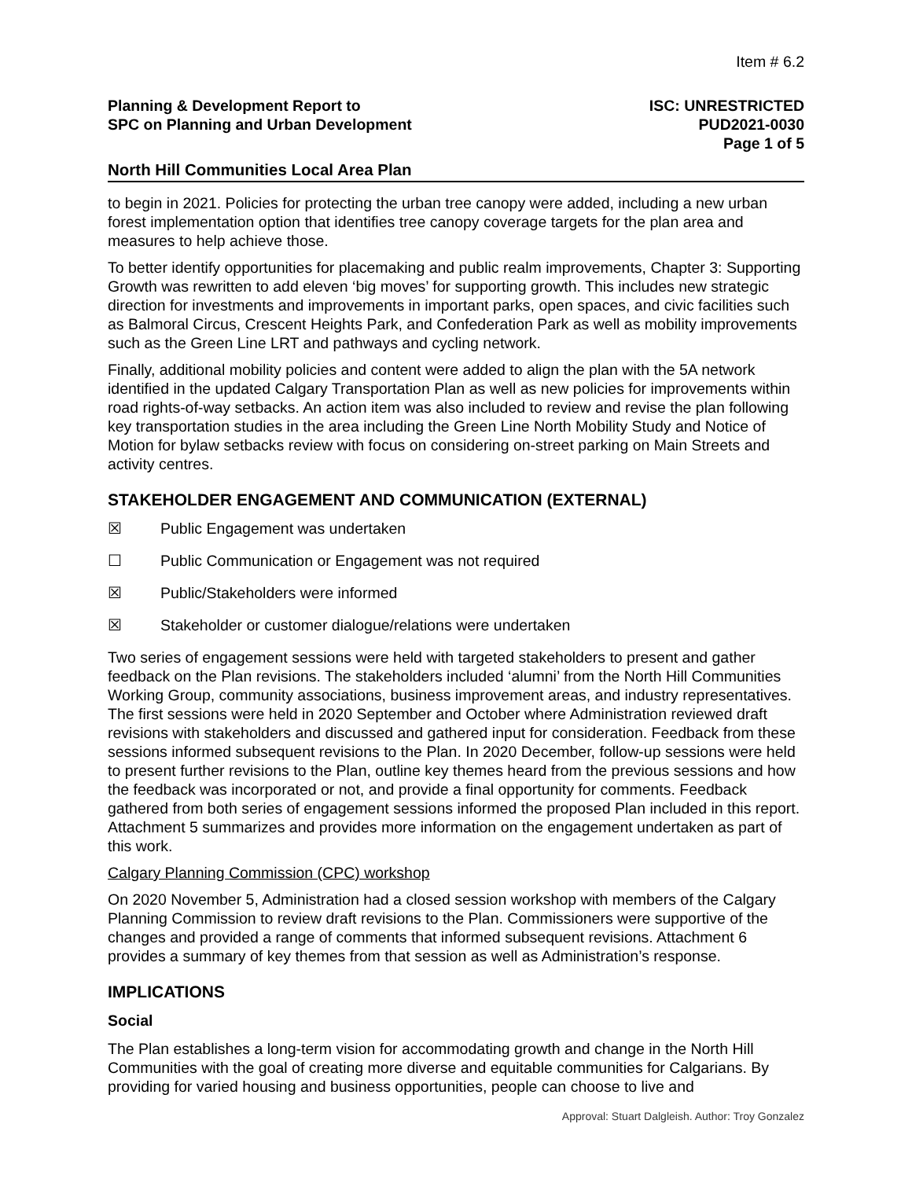Item # 6.2
Planning & Development Report to
SPC on Planning and Urban Development
ISC: UNRESTRICTED
PUD2021-0030
Page 1 of 5
North Hill Communities Local Area Plan
to begin in 2021. Policies for protecting the urban tree canopy were added, including a new urban forest implementation option that identifies tree canopy coverage targets for the plan area and measures to help achieve those.
To better identify opportunities for placemaking and public realm improvements, Chapter 3: Supporting Growth was rewritten to add eleven ‘big moves’ for supporting growth. This includes new strategic direction for investments and improvements in important parks, open spaces, and civic facilities such as Balmoral Circus, Crescent Heights Park, and Confederation Park as well as mobility improvements such as the Green Line LRT and pathways and cycling network.
Finally, additional mobility policies and content were added to align the plan with the 5A network identified in the updated Calgary Transportation Plan as well as new policies for improvements within road rights-of-way setbacks. An action item was also included to review and revise the plan following key transportation studies in the area including the Green Line North Mobility Study and Notice of Motion for bylaw setbacks review with focus on considering on-street parking on Main Streets and activity centres.
STAKEHOLDER ENGAGEMENT AND COMMUNICATION (EXTERNAL)
☒ Public Engagement was undertaken
☐ Public Communication or Engagement was not required
☒ Public/Stakeholders were informed
☒ Stakeholder or customer dialogue/relations were undertaken
Two series of engagement sessions were held with targeted stakeholders to present and gather feedback on the Plan revisions. The stakeholders included ‘alumni’ from the North Hill Communities Working Group, community associations, business improvement areas, and industry representatives. The first sessions were held in 2020 September and October where Administration reviewed draft revisions with stakeholders and discussed and gathered input for consideration. Feedback from these sessions informed subsequent revisions to the Plan. In 2020 December, follow-up sessions were held to present further revisions to the Plan, outline key themes heard from the previous sessions and how the feedback was incorporated or not, and provide a final opportunity for comments. Feedback gathered from both series of engagement sessions informed the proposed Plan included in this report. Attachment 5 summarizes and provides more information on the engagement undertaken as part of this work.
Calgary Planning Commission (CPC) workshop
On 2020 November 5, Administration had a closed session workshop with members of the Calgary Planning Commission to review draft revisions to the Plan. Commissioners were supportive of the changes and provided a range of comments that informed subsequent revisions. Attachment 6 provides a summary of key themes from that session as well as Administration’s response.
IMPLICATIONS
Social
The Plan establishes a long-term vision for accommodating growth and change in the North Hill Communities with the goal of creating more diverse and equitable communities for Calgarians. By providing for varied housing and business opportunities, people can choose to live and
Approval: Stuart Dalgleish. Author: Troy Gonzalez